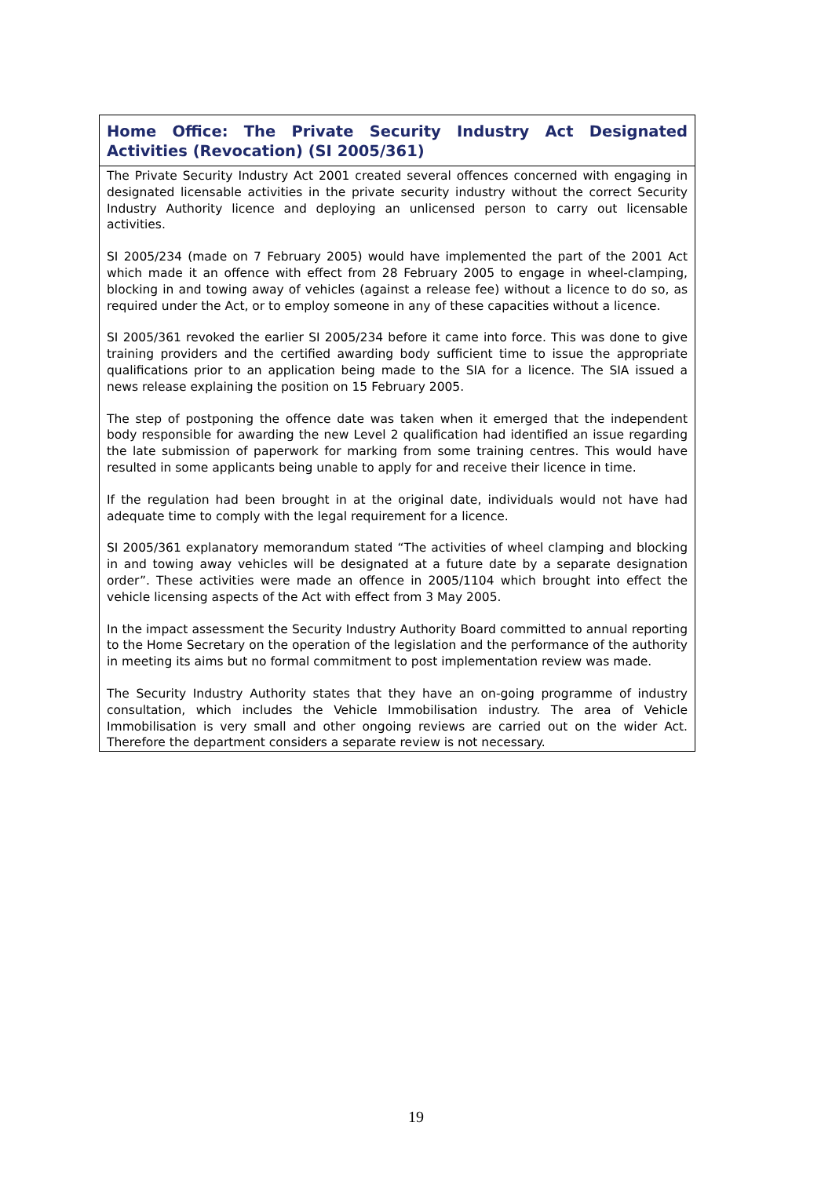| Home Office: The Private Security Industry Act Designated Activities (Revocation) (SI 2005/361) |
| The Private Security Industry Act 2001 created several offences concerned with engaging in designated licensable activities in the private security industry without the correct Security Industry Authority licence and deploying an unlicensed person to carry out licensable activities. SI 2005/234 (made on 7 February 2005) would have implemented the part of the 2001 Act which made it an offence with effect from 28 February 2005 to engage in wheel-clamping, blocking in and towing away of vehicles (against a release fee) without a licence to do so, as required under the Act, or to employ someone in any of these capacities without a licence. SI 2005/361 revoked the earlier SI 2005/234 before it came into force. This was done to give training providers and the certified awarding body sufficient time to issue the appropriate qualifications prior to an application being made to the SIA for a licence. The SIA issued a news release explaining the position on 15 February 2005. The step of postponing the offence date was taken when it emerged that the independent body responsible for awarding the new Level 2 qualification had identified an issue regarding the late submission of paperwork for marking from some training centres. This would have resulted in some applicants being unable to apply for and receive their licence in time. If the regulation had been brought in at the original date, individuals would not have had adequate time to comply with the legal requirement for a licence. SI 2005/361 explanatory memorandum stated “The activities of wheel clamping and blocking in and towing away vehicles will be designated at a future date by a separate designation order”. These activities were made an offence in 2005/1104 which brought into effect the vehicle licensing aspects of the Act with effect from 3 May 2005. In the impact assessment the Security Industry Authority Board committed to annual reporting to the Home Secretary on the operation of the legislation and the performance of the authority in meeting its aims but no formal commitment to post implementation review was made. The Security Industry Authority states that they have an on-going programme of industry consultation, which includes the Vehicle Immobilisation industry. The area of Vehicle Immobilisation is very small and other ongoing reviews are carried out on the wider Act. Therefore the department considers a separate review is not necessary. |
19